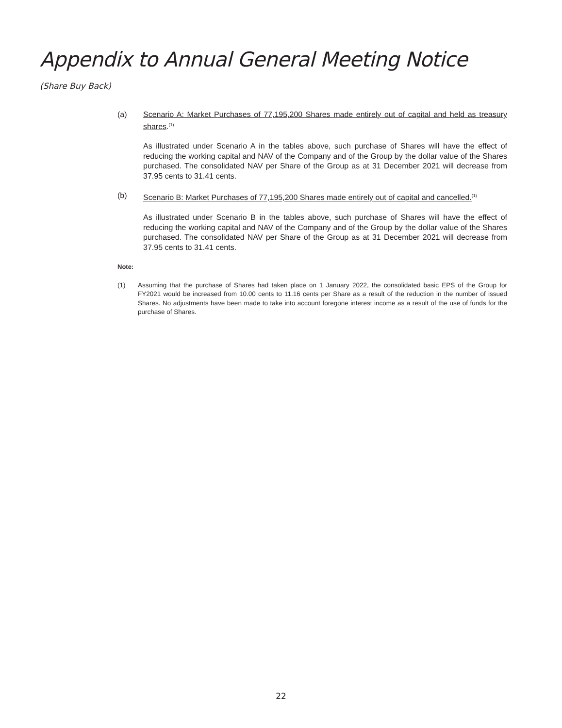Appendix to Annual General Meeting Notice
(Share Buy Back)
(a) Scenario A: Market Purchases of 77,195,200 Shares made entirely out of capital and held as treasury shares.<sup>(1)</sup>
As illustrated under Scenario A in the tables above, such purchase of Shares will have the effect of reducing the working capital and NAV of the Company and of the Group by the dollar value of the Shares purchased. The consolidated NAV per Share of the Group as at 31 December 2021 will decrease from 37.95 cents to 31.41 cents.
(b) Scenario B: Market Purchases of 77,195,200 Shares made entirely out of capital and cancelled.<sup>(1)</sup>
As illustrated under Scenario B in the tables above, such purchase of Shares will have the effect of reducing the working capital and NAV of the Company and of the Group by the dollar value of the Shares purchased. The consolidated NAV per Share of the Group as at 31 December 2021 will decrease from 37.95 cents to 31.41 cents.
Note:
(1) Assuming that the purchase of Shares had taken place on 1 January 2022, the consolidated basic EPS of the Group for FY2021 would be increased from 10.00 cents to 11.16 cents per Share as a result of the reduction in the number of issued Shares. No adjustments have been made to take into account foregone interest income as a result of the use of funds for the purchase of Shares.
22